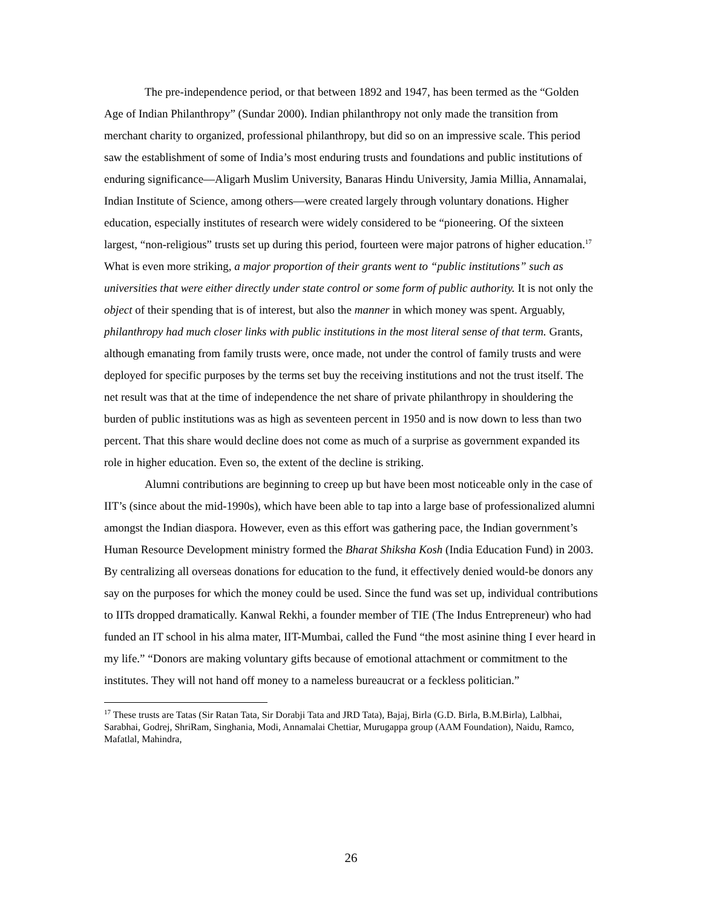The pre-independence period, or that between 1892 and 1947, has been termed as the “Golden Age of Indian Philanthropy” (Sundar 2000). Indian philanthropy not only made the transition from merchant charity to organized, professional philanthropy, but did so on an impressive scale. This period saw the establishment of some of India’s most enduring trusts and foundations and public institutions of enduring significance—Aligarh Muslim University, Banaras Hindu University, Jamia Millia, Annamalai, Indian Institute of Science, among others—were created largely through voluntary donations. Higher education, especially institutes of research were widely considered to be “pioneering. Of the sixteen largest, “non-religious” trusts set up during this period, fourteen were major patrons of higher education.<sup>17</sup> What is even more striking, a major proportion of their grants went to “public institutions” such as universities that were either directly under state control or some form of public authority. It is not only the object of their spending that is of interest, but also the manner in which money was spent. Arguably, philanthropy had much closer links with public institutions in the most literal sense of that term. Grants, although emanating from family trusts were, once made, not under the control of family trusts and were deployed for specific purposes by the terms set buy the receiving institutions and not the trust itself. The net result was that at the time of independence the net share of private philanthropy in shouldering the burden of public institutions was as high as seventeen percent in 1950 and is now down to less than two percent. That this share would decline does not come as much of a surprise as government expanded its role in higher education. Even so, the extent of the decline is striking.
Alumni contributions are beginning to creep up but have been most noticeable only in the case of IIT’s (since about the mid-1990s), which have been able to tap into a large base of professionalized alumni amongst the Indian diaspora. However, even as this effort was gathering pace, the Indian government’s Human Resource Development ministry formed the Bharat Shiksha Kosh (India Education Fund) in 2003. By centralizing all overseas donations for education to the fund, it effectively denied would-be donors any say on the purposes for which the money could be used. Since the fund was set up, individual contributions to IITs dropped dramatically. Kanwal Rekhi, a founder member of TIE (The Indus Entrepreneur) who had funded an IT school in his alma mater, IIT-Mumbai, called the Fund “the most asinine thing I ever heard in my life.” “Donors are making voluntary gifts because of emotional attachment or commitment to the institutes. They will not hand off money to a nameless bureaucrat or a feckless politician.”
<sup>17</sup> These trusts are Tatas (Sir Ratan Tata, Sir Dorabji Tata and JRD Tata), Bajaj, Birla (G.D. Birla, B.M.Birla), Lalbhai, Sarabhai, Godrej, ShriRam, Singhania, Modi, Annamalai Chettiar, Murugappa group (AAM Foundation), Naidu, Ramco, Mafatlal, Mahindra,
26